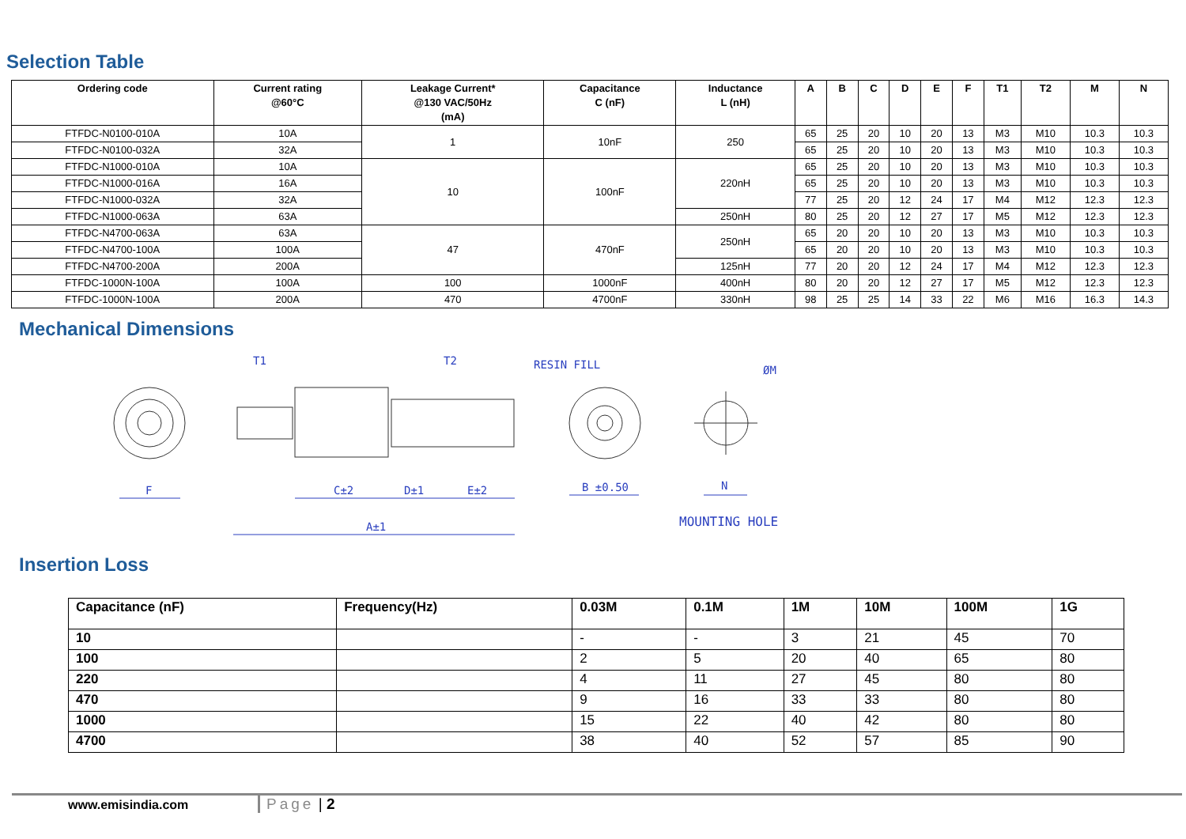Selection Table
| Ordering code | Current rating @60°C | Leakage Current* @130 VAC/50Hz (mA) | Capacitance C (nF) | Inductance L (nH) | A | B | C | D | E | F | T1 | T2 | M | N |
| --- | --- | --- | --- | --- | --- | --- | --- | --- | --- | --- | --- | --- | --- | --- |
| FTFDC-N0100-010A | 10A | 1 | 10nF | 250 | 65 | 25 | 20 | 10 | 20 | 13 | M3 | M10 | 10.3 | 10.3 |
| FTFDC-N0100-032A | 32A | | | | 65 | 25 | 20 | 10 | 20 | 13 | M3 | M10 | 10.3 | 10.3 |
| FTFDC-N1000-010A | 10A | 10 | 100nF | 220nH | 65 | 25 | 20 | 10 | 20 | 13 | M3 | M10 | 10.3 | 10.3 |
| FTFDC-N1000-016A | 16A | | | | 65 | 25 | 20 | 10 | 20 | 13 | M3 | M10 | 10.3 | 10.3 |
| FTFDC-N1000-032A | 32A | | | | 77 | 25 | 20 | 12 | 24 | 17 | M4 | M12 | 12.3 | 12.3 |
| FTFDC-N1000-063A | 63A | | | 250nH | 80 | 25 | 20 | 12 | 27 | 17 | M5 | M12 | 12.3 | 12.3 |
| FTFDC-N4700-063A | 63A | 47 | 470nF | 250nH | 65 | 20 | 20 | 10 | 20 | 13 | M3 | M10 | 10.3 | 10.3 |
| FTFDC-N4700-100A | 100A | | | | 65 | 20 | 20 | 10 | 20 | 13 | M3 | M10 | 10.3 | 10.3 |
| FTFDC-N4700-200A | 200A | | | 125nH | 77 | 20 | 20 | 12 | 24 | 17 | M4 | M12 | 12.3 | 12.3 |
| FTFDC-1000N-100A | 100A | 100 | 1000nF | 400nH | 80 | 20 | 20 | 12 | 27 | 17 | M5 | M12 | 12.3 | 12.3 |
| FTFDC-1000N-100A | 200A | 470 | 4700nF | 330nH | 98 | 25 | 25 | 14 | 33 | 22 | M6 | M16 | 16.3 | 14.3 |
Mechanical Dimensions
T1 T2 RESIN FILL ØM
F C±2 D±1 E±2 B ±0.50 N
A±1 MOUNTING HOLE
Insertion Loss
| Capacitance (nF) | Frequency(Hz) | 0.03M | 0.1M | 1M | 10M | 100M | 1G |
| --- | --- | --- | --- | --- | --- | --- | --- |
| 10 | | - | - | 3 | 21 | 45 | 70 |
| 100 | | 2 | 5 | 20 | 40 | 65 | 80 |
| 220 | | 4 | 11 | 27 | 45 | 80 | 80 |
| 470 | | 9 | 16 | 33 | 33 | 80 | 80 |
| 1000 | | 15 | 22 | 40 | 42 | 80 | 80 |
| 4700 | | 38 | 40 | 52 | 57 | 85 | 90 |
www.emisindia.com Page | 2